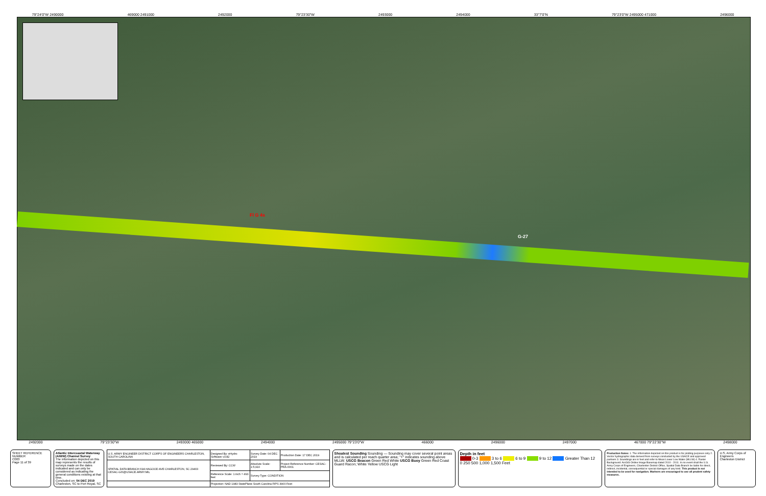79°24'0"W 2490000 469000 2491000 2492000 79°23'30"W 2493000 2494000 33°7'0"N 79°23'0"W 2495000 471000 2496000
Fl G 4s
G-27
2492000 79°23'30"W 2493000 465000 2494000 2495000 79°23'0"W 466000 2496000 2497000 467000 79°22'30"W 2498000
SHEET REFERENCE NUMBER
C003
Page 11 of 39
Atlantic Intercoastal Waterway (AIWW) Channel Survey
The information depicted on this map represents the results of surveys made on the dates indicated and can only be considered as indicating the general conditions existing at that time.
Concluded on: 04 DEC 2019
Charleston, SC to Port Royal, SC
| U.S. ARMY ENGINEER DISTRICT CORPS OF ENGINEERS CHARLESTON, SOUTH CAROLINA | Designed By: eHydro Software v3.82 | Survey Date: 04 DEC 2019 | Production Date: 17 DEC 2019 |
| SPATIAL DATA BRANCH 69A HAGOOD AVE CHARLESTON, SC 29403 CESAC-GIS@USACE.ARMY.MIL | Reviewed By: CCW | Absolute Scale: 1:5,910 | Project Reference Number: CESAC-PRA-0001 |
| | Reference Scale: 1 inch = 493 feet | Survey Type: CONDITION | |
| | Projection: NAD 1983 StatePlane South Carolina FIPS 3900 Feet | | |
Shoalest Sounding Sounding — Sounding may cover several point areas and is calculated per reach quarter area; "+" indicates sounding above MLLW. USCG Beacon Green Red White USCG Buoy Green Red Coast Guard Racon; White Yellow USCG Light
Depth in feet
0-3 3 to 6 6 to 9 9 to 12 Greater Than 12
0 250 500 1,000 1,500 Feet
Production Notes: 1. The information depicted on this product is for plotting purposes only 2. Vector hydrographic data derived from surveys conducted by the USACE and approved partners 3. Soundings are in feet and refer to Mean Lower Low Water (MLLW) 4. Raster Background: ArcGIS Online Image Basemap dated 2010 - 2011. In no event shall the U.S. Army Corps of Engineers, Charleston District Office, Spatial Data Branch be liable for direct, indirect, incidental, consequential or special damages of any kind. This product is not intended to be used for navigation. Mariners are encouraged to use all prudent safety measures.
U.S. Army Corps of Engineers
Charleston District